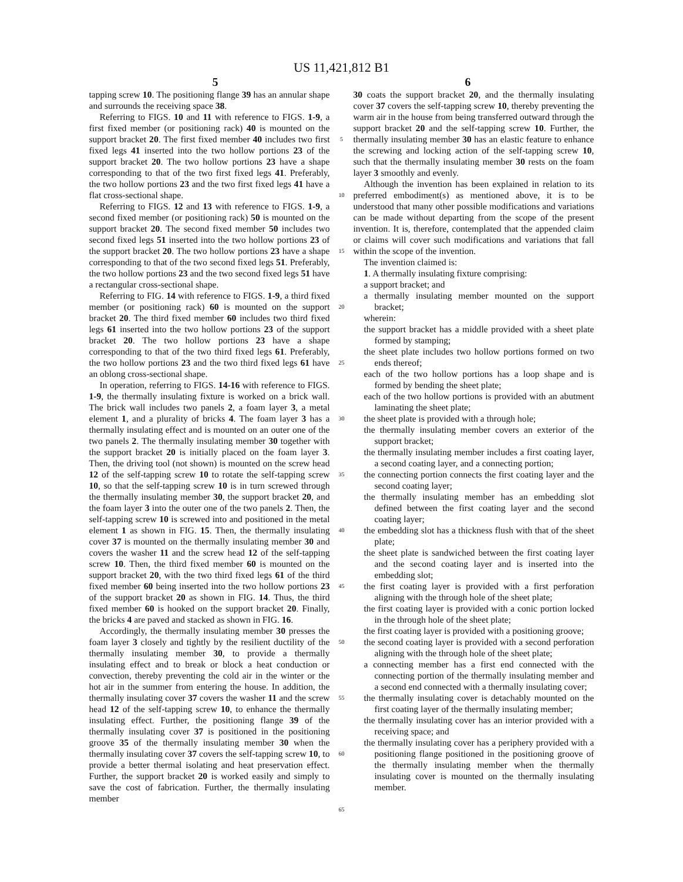US 11,421,812 B1
5 6
tapping screw 10. The positioning flange 39 has an annular shape and surrounds the receiving space 38.
Referring to FIGS. 10 and 11 with reference to FIGS. 1-9, a first fixed member (or positioning rack) 40 is mounted on the support bracket 20. The first fixed member 40 includes two first fixed legs 41 inserted into the two hollow portions 23 of the support bracket 20. The two hollow portions 23 have a shape corresponding to that of the two first fixed legs 41. Preferably, the two hollow portions 23 and the two first fixed legs 41 have a flat cross-sectional shape.
Referring to FIGS. 12 and 13 with reference to FIGS. 1-9, a second fixed member (or positioning rack) 50 is mounted on the support bracket 20. The second fixed member 50 includes two second fixed legs 51 inserted into the two hollow portions 23 of the support bracket 20. The two hollow portions 23 have a shape corresponding to that of the two second fixed legs 51. Preferably, the two hollow portions 23 and the two second fixed legs 51 have a rectangular cross-sectional shape.
Referring to FIG. 14 with reference to FIGS. 1-9, a third fixed member (or positioning rack) 60 is mounted on the support bracket 20. The third fixed member 60 includes two third fixed legs 61 inserted into the two hollow portions 23 of the support bracket 20. The two hollow portions 23 have a shape corresponding to that of the two third fixed legs 61. Preferably, the two hollow portions 23 and the two third fixed legs 61 have an oblong cross-sectional shape.
In operation, referring to FIGS. 14-16 with reference to FIGS. 1-9, the thermally insulating fixture is worked on a brick wall. The brick wall includes two panels 2, a foam layer 3, a metal element 1, and a plurality of bricks 4. The foam layer 3 has a thermally insulating effect and is mounted on an outer one of the two panels 2. The thermally insulating member 30 together with the support bracket 20 is initially placed on the foam layer 3. Then, the driving tool (not shown) is mounted on the screw head 12 of the self-tapping screw 10 to rotate the self-tapping screw 10, so that the self-tapping screw 10 is in turn screwed through the thermally insulating member 30, the support bracket 20, and the foam layer 3 into the outer one of the two panels 2. Then, the self-tapping screw 10 is screwed into and positioned in the metal element 1 as shown in FIG. 15. Then, the thermally insulating cover 37 is mounted on the thermally insulating member 30 and covers the washer 11 and the screw head 12 of the self-tapping screw 10. Then, the third fixed member 60 is mounted on the support bracket 20, with the two third fixed legs 61 of the third fixed member 60 being inserted into the two hollow portions 23 of the support bracket 20 as shown in FIG. 14. Thus, the third fixed member 60 is hooked on the support bracket 20. Finally, the bricks 4 are paved and stacked as shown in FIG. 16.
Accordingly, the thermally insulating member 30 presses the foam layer 3 closely and tightly by the resilient ductility of the thermally insulating member 30, to provide a thermally insulating effect and to break or block a heat conduction or convection, thereby preventing the cold air in the winter or the hot air in the summer from entering the house. In addition, the thermally insulating cover 37 covers the washer 11 and the screw head 12 of the self-tapping screw 10, to enhance the thermally insulating effect. Further, the positioning flange 39 of the thermally insulating cover 37 is positioned in the positioning groove 35 of the thermally insulating member 30 when the thermally insulating cover 37 covers the self-tapping screw 10, to provide a better thermal isolating and heat preservation effect. Further, the support bracket 20 is worked easily and simply to save the cost of fabrication. Further, the thermally insulating member
5
10
15
20
25
30
35
40
45
50
55
60
65
30 coats the support bracket 20, and the thermally insulating cover 37 covers the self-tapping screw 10, thereby preventing the warm air in the house from being transferred outward through the support bracket 20 and the self-tapping screw 10. Further, the thermally insulating member 30 has an elastic feature to enhance the screwing and locking action of the self-tapping screw 10, such that the thermally insulating member 30 rests on the foam layer 3 smoothly and evenly.
Although the invention has been explained in relation to its preferred embodiment(s) as mentioned above, it is to be understood that many other possible modifications and variations can be made without departing from the scope of the present invention. It is, therefore, contemplated that the appended claim or claims will cover such modifications and variations that fall within the scope of the invention.
The invention claimed is:
1. A thermally insulating fixture comprising:
a support bracket; and
a thermally insulating member mounted on the support bracket;
wherein:
the support bracket has a middle provided with a sheet plate formed by stamping;
the sheet plate includes two hollow portions formed on two ends thereof;
each of the two hollow portions has a loop shape and is formed by bending the sheet plate;
each of the two hollow portions is provided with an abutment laminating the sheet plate;
the sheet plate is provided with a through hole;
the thermally insulating member covers an exterior of the support bracket;
the thermally insulating member includes a first coating layer, a second coating layer, and a connecting portion;
the connecting portion connects the first coating layer and the second coating layer;
the thermally insulating member has an embedding slot defined between the first coating layer and the second coating layer;
the embedding slot has a thickness flush with that of the sheet plate;
the sheet plate is sandwiched between the first coating layer and the second coating layer and is inserted into the embedding slot;
the first coating layer is provided with a first perforation aligning with the through hole of the sheet plate;
the first coating layer is provided with a conic portion locked in the through hole of the sheet plate;
the first coating layer is provided with a positioning groove;
the second coating layer is provided with a second perforation aligning with the through hole of the sheet plate;
a connecting member has a first end connected with the connecting portion of the thermally insulating member and a second end connected with a thermally insulating cover;
the thermally insulating cover is detachably mounted on the first coating layer of the thermally insulating member;
the thermally insulating cover has an interior provided with a receiving space; and
the thermally insulating cover has a periphery provided with a positioning flange positioned in the positioning groove of the thermally insulating member when the thermally insulating cover is mounted on the thermally insulating member.